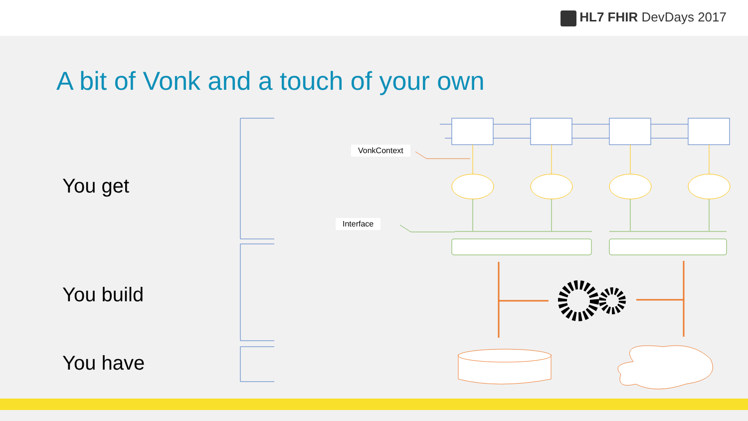HL7 FHIR DevDays 2017
A bit of Vonk and a touch of your own
You get
You build
You have
VonkContext
Interface